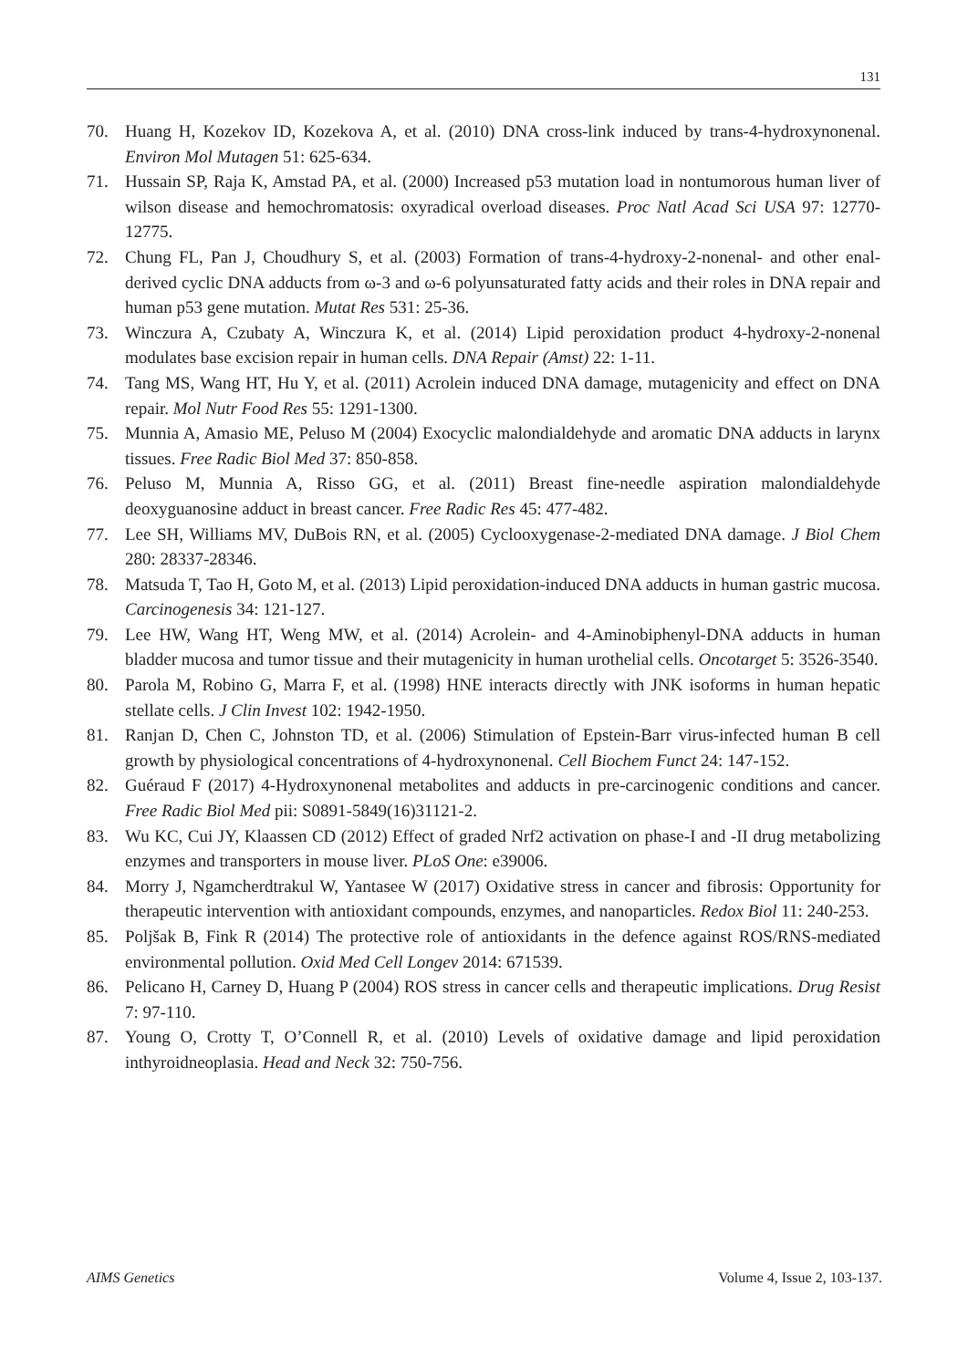131
70. Huang H, Kozekov ID, Kozekova A, et al. (2010) DNA cross-link induced by trans-4-hydroxynonenal. Environ Mol Mutagen 51: 625-634.
71. Hussain SP, Raja K, Amstad PA, et al. (2000) Increased p53 mutation load in nontumorous human liver of wilson disease and hemochromatosis: oxyradical overload diseases. Proc Natl Acad Sci USA 97: 12770-12775.
72. Chung FL, Pan J, Choudhury S, et al. (2003) Formation of trans-4-hydroxy-2-nonenal- and other enal-derived cyclic DNA adducts from ω-3 and ω-6 polyunsaturated fatty acids and their roles in DNA repair and human p53 gene mutation. Mutat Res 531: 25-36.
73. Winczura A, Czubaty A, Winczura K, et al. (2014) Lipid peroxidation product 4-hydroxy-2-nonenal modulates base excision repair in human cells. DNA Repair (Amst) 22: 1-11.
74. Tang MS, Wang HT, Hu Y, et al. (2011) Acrolein induced DNA damage, mutagenicity and effect on DNA repair. Mol Nutr Food Res 55: 1291-1300.
75. Munnia A, Amasio ME, Peluso M (2004) Exocyclic malondialdehyde and aromatic DNA adducts in larynx tissues. Free Radic Biol Med 37: 850-858.
76. Peluso M, Munnia A, Risso GG, et al. (2011) Breast fine-needle aspiration malondialdehyde deoxyguanosine adduct in breast cancer. Free Radic Res 45: 477-482.
77. Lee SH, Williams MV, DuBois RN, et al. (2005) Cyclooxygenase-2-mediated DNA damage. J Biol Chem 280: 28337-28346.
78. Matsuda T, Tao H, Goto M, et al. (2013) Lipid peroxidation-induced DNA adducts in human gastric mucosa. Carcinogenesis 34: 121-127.
79. Lee HW, Wang HT, Weng MW, et al. (2014) Acrolein- and 4-Aminobiphenyl-DNA adducts in human bladder mucosa and tumor tissue and their mutagenicity in human urothelial cells. Oncotarget 5: 3526-3540.
80. Parola M, Robino G, Marra F, et al. (1998) HNE interacts directly with JNK isoforms in human hepatic stellate cells. J Clin Invest 102: 1942-1950.
81. Ranjan D, Chen C, Johnston TD, et al. (2006) Stimulation of Epstein-Barr virus-infected human B cell growth by physiological concentrations of 4-hydroxynonenal. Cell Biochem Funct 24: 147-152.
82. Guéraud F (2017) 4-Hydroxynonenal metabolites and adducts in pre-carcinogenic conditions and cancer. Free Radic Biol Med pii: S0891-5849(16)31121-2.
83. Wu KC, Cui JY, Klaassen CD (2012) Effect of graded Nrf2 activation on phase-I and -II drug metabolizing enzymes and transporters in mouse liver. PLoS One: e39006.
84. Morry J, Ngamcherdtrakul W, Yantasee W (2017) Oxidative stress in cancer and fibrosis: Opportunity for therapeutic intervention with antioxidant compounds, enzymes, and nanoparticles. Redox Biol 11: 240-253.
85. Poljšak B, Fink R (2014) The protective role of antioxidants in the defence against ROS/RNS-mediated environmental pollution. Oxid Med Cell Longev 2014: 671539.
86. Pelicano H, Carney D, Huang P (2004) ROS stress in cancer cells and therapeutic implications. Drug Resist 7: 97-110.
87. Young O, Crotty T, O’Connell R, et al. (2010) Levels of oxidative damage and lipid peroxidation inthyroidneoplasia. Head and Neck 32: 750-756.
AIMS Genetics Volume 4, Issue 2, 103-137.